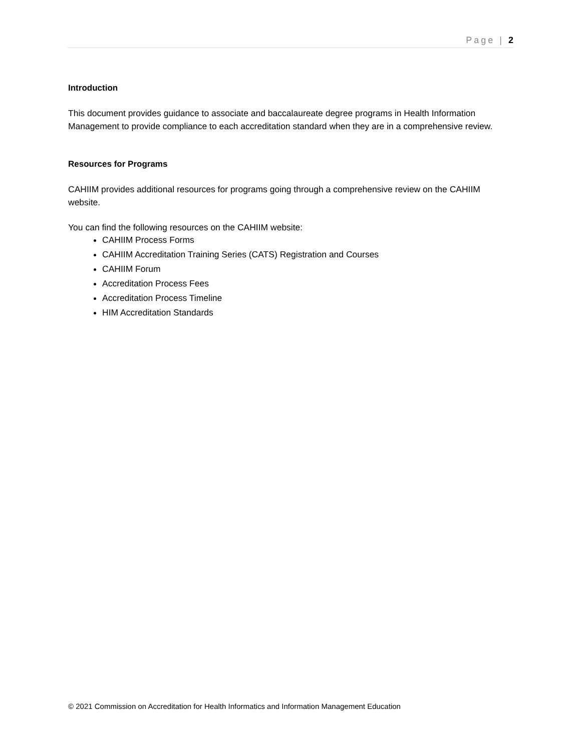Page | 2
Introduction
This document provides guidance to associate and baccalaureate degree programs in Health Information Management to provide compliance to each accreditation standard when they are in a comprehensive review.
Resources for Programs
CAHIIM provides additional resources for programs going through a comprehensive review on the CAHIIM website.
You can find the following resources on the CAHIIM website:
CAHIIM Process Forms
CAHIIM Accreditation Training Series (CATS) Registration and Courses
CAHIIM Forum
Accreditation Process Fees
Accreditation Process Timeline
HIM Accreditation Standards
© 2021 Commission on Accreditation for Health Informatics and Information Management Education